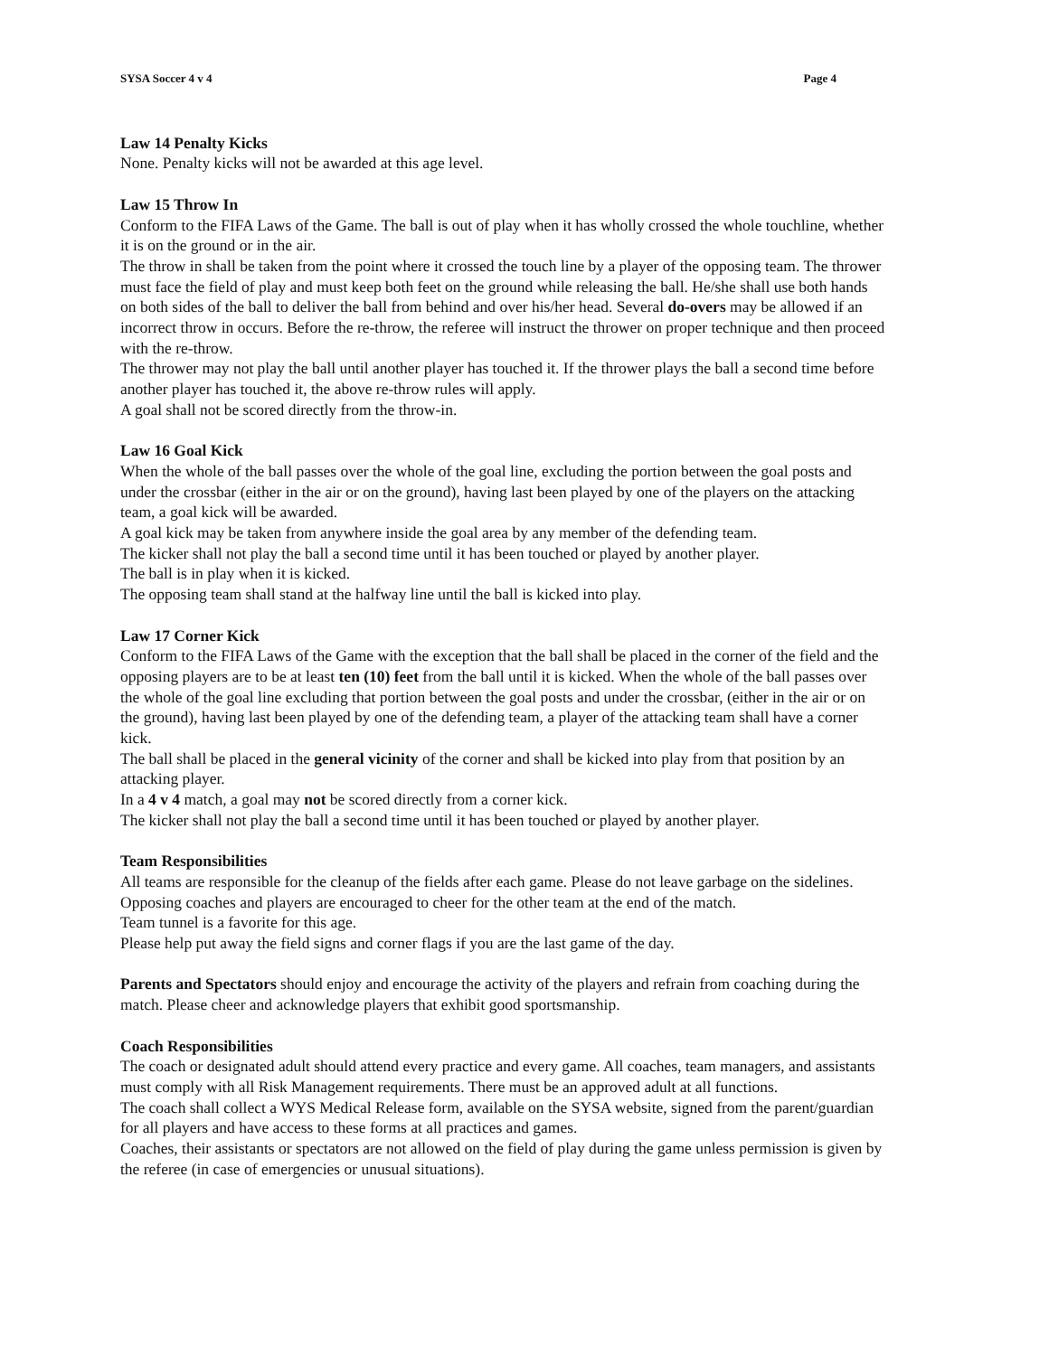SYSA Soccer 4 v 4 Page 4
Law 14 Penalty Kicks
None. Penalty kicks will not be awarded at this age level.
Law 15 Throw In
Conform to the FIFA Laws of the Game. The ball is out of play when it has wholly crossed the whole touchline, whether it is on the ground or in the air.
The throw in shall be taken from the point where it crossed the touch line by a player of the opposing team. The thrower must face the field of play and must keep both feet on the ground while releasing the ball. He/she shall use both hands on both sides of the ball to deliver the ball from behind and over his/her head. Several do-overs may be allowed if an incorrect throw in occurs. Before the re-throw, the referee will instruct the thrower on proper technique and then proceed with the re-throw.
The thrower may not play the ball until another player has touched it. If the thrower plays the ball a second time before another player has touched it, the above re-throw rules will apply.
A goal shall not be scored directly from the throw-in.
Law 16 Goal Kick
When the whole of the ball passes over the whole of the goal line, excluding the portion between the goal posts and under the crossbar (either in the air or on the ground), having last been played by one of the players on the attacking team, a goal kick will be awarded.
A goal kick may be taken from anywhere inside the goal area by any member of the defending team.
The kicker shall not play the ball a second time until it has been touched or played by another player.
The ball is in play when it is kicked.
The opposing team shall stand at the halfway line until the ball is kicked into play.
Law 17 Corner Kick
Conform to the FIFA Laws of the Game with the exception that the ball shall be placed in the corner of the field and the opposing players are to be at least ten (10) feet from the ball until it is kicked. When the whole of the ball passes over the whole of the goal line excluding that portion between the goal posts and under the crossbar, (either in the air or on the ground), having last been played by one of the defending team, a player of the attacking team shall have a corner kick.
The ball shall be placed in the general vicinity of the corner and shall be kicked into play from that position by an attacking player.
In a 4 v 4 match, a goal may not be scored directly from a corner kick.
The kicker shall not play the ball a second time until it has been touched or played by another player.
Team Responsibilities
All teams are responsible for the cleanup of the fields after each game. Please do not leave garbage on the sidelines.
Opposing coaches and players are encouraged to cheer for the other team at the end of the match.
Team tunnel is a favorite for this age.
Please help put away the field signs and corner flags if you are the last game of the day.
Parents and Spectators should enjoy and encourage the activity of the players and refrain from coaching during the match. Please cheer and acknowledge players that exhibit good sportsmanship.
Coach Responsibilities
The coach or designated adult should attend every practice and every game. All coaches, team managers, and assistants must comply with all Risk Management requirements. There must be an approved adult at all functions.
The coach shall collect a WYS Medical Release form, available on the SYSA website, signed from the parent/guardian for all players and have access to these forms at all practices and games.
Coaches, their assistants or spectators are not allowed on the field of play during the game unless permission is given by the referee (in case of emergencies or unusual situations).